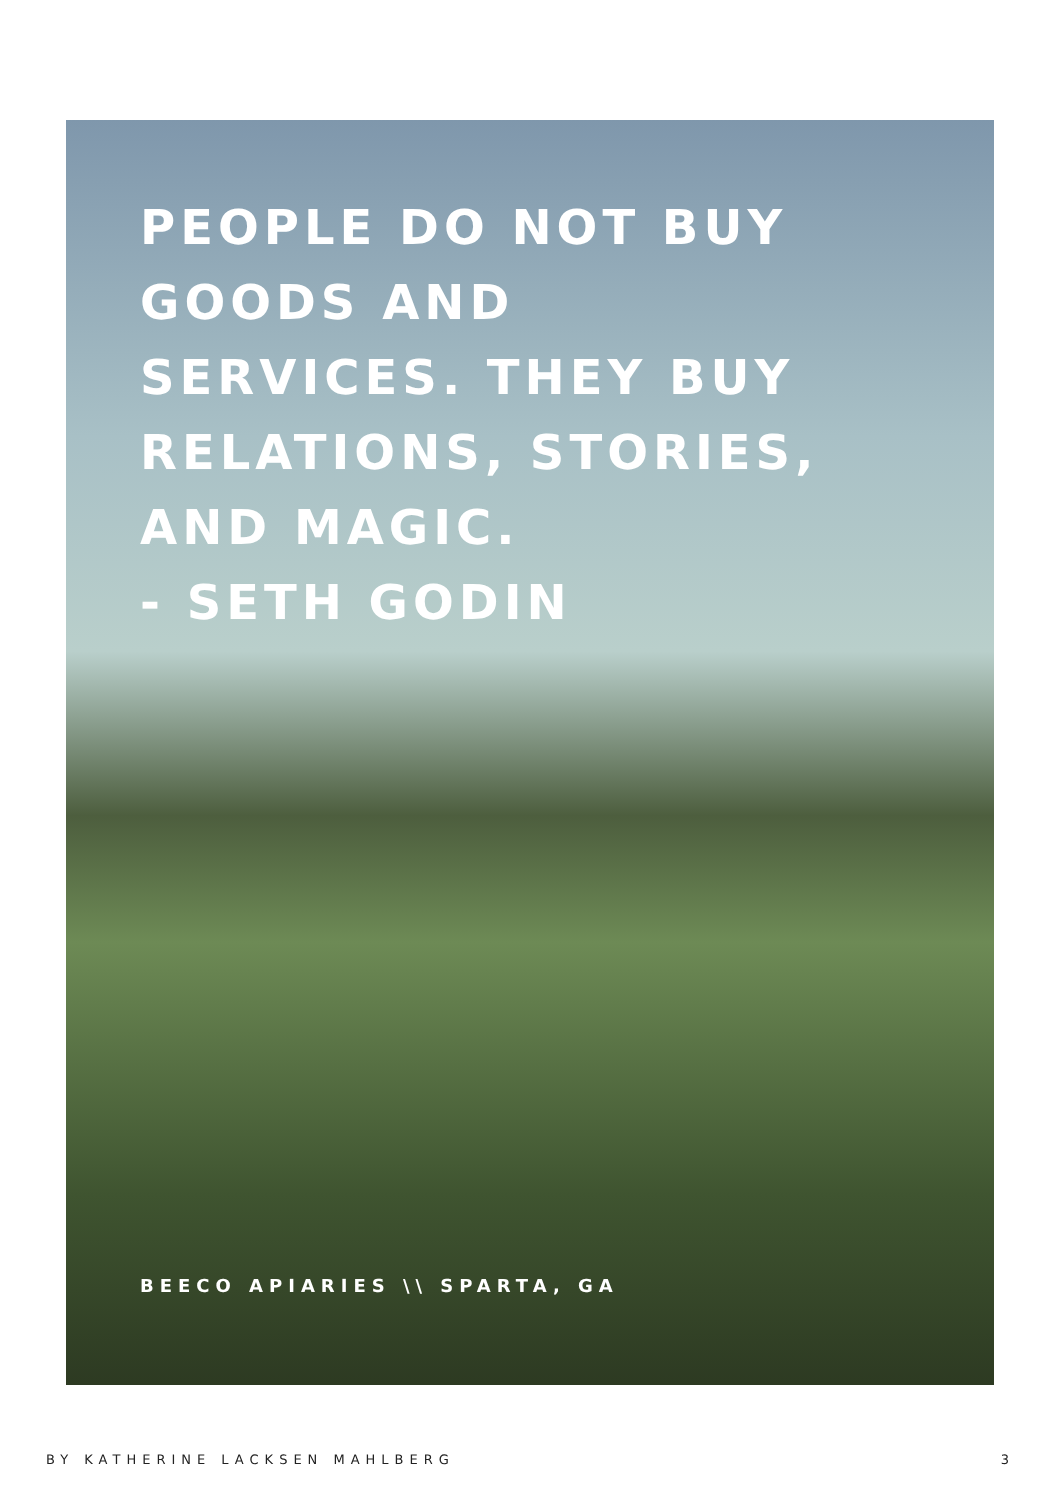PEOPLE DO NOT BUY GOODS AND SERVICES. THEY BUY RELATIONS, STORIES, AND MAGIC.
- SETH GODIN
BEECO APIARIES \\ SPARTA, GA
BY KATHERINE LACKSEN MAHLBERG 3